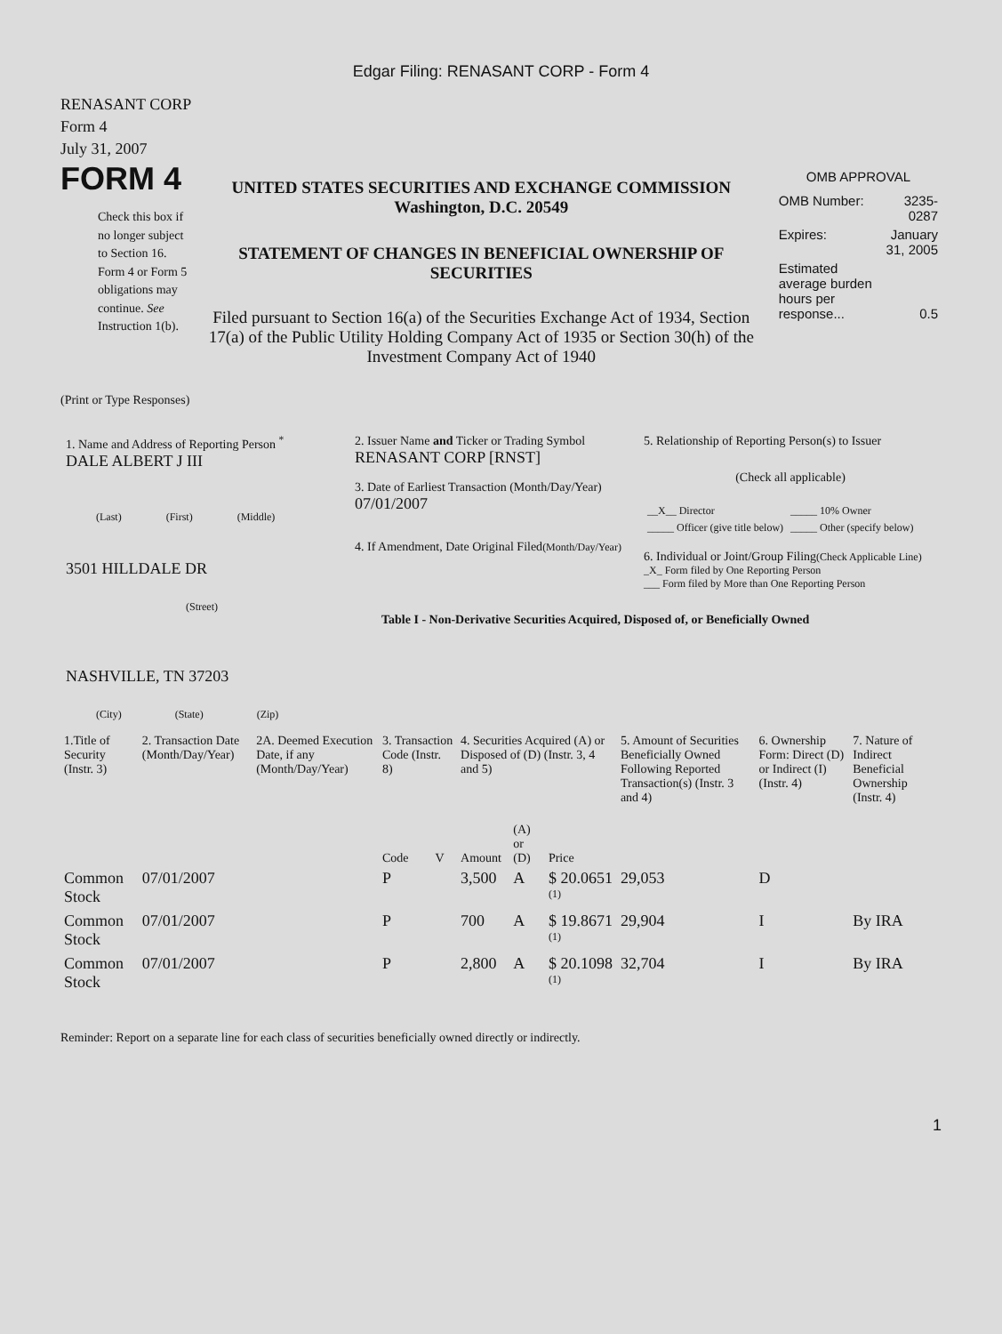Edgar Filing: RENASANT CORP - Form 4
RENASANT CORP
Form 4
July 31, 2007
FORM 4
Check this box if no longer subject to Section 16. Form 4 or Form 5 obligations may continue. See Instruction 1(b).
UNITED STATES SECURITIES AND EXCHANGE COMMISSION
Washington, D.C. 20549
STATEMENT OF CHANGES IN BENEFICIAL OWNERSHIP OF SECURITIES
Filed pursuant to Section 16(a) of the Securities Exchange Act of 1934, Section 17(a) of the Public Utility Holding Company Act of 1935 or Section 30(h) of the Investment Company Act of 1940
OMB APPROVAL
| OMB Number: | 3235-0287 |
| Expires: | January 31, 2005 |
| Estimated average burden hours per response... | 0.5 |
(Print or Type Responses)
1. Name and Address of Reporting Person <sup>*</sup>
DALE ALBERT J III
(Last) (First) (Middle)
3501 HILLDALE DR
(Street)
NASHVILLE, TN 37203
(City) (State) (Zip)
2. Issuer Name and Ticker or Trading Symbol
RENASANT CORP [RNST]
3. Date of Earliest Transaction (Month/Day/Year)
07/01/2007
4. If Amendment, Date Original Filed(Month/Day/Year)
5. Relationship of Reporting Person(s) to Issuer
(Check all applicable)
| __X__ Director | _____ 10% Owner |
| _____ Officer (give title below) | _____ Other (specify below) |
6. Individual or Joint/Group Filing(Check Applicable Line)
_X_ Form filed by One Reporting Person
___ Form filed by More than One Reporting Person
Table I - Non-Derivative Securities Acquired, Disposed of, or Beneficially Owned
| 1.Title of Security (Instr. 3) | 2. Transaction Date (Month/Day/Year) | 2A. Deemed Execution Date, if any (Month/Day/Year) | 3. Transaction Code (Instr. 8) | | 4. Securities Acquired (A) or Disposed of (D) (Instr. 3, 4 and 5) | | | 5. Amount of Securities Beneficially Owned Following Reported Transaction(s) (Instr. 3 and 4) | 6. Ownership Form: Direct (D) or Indirect (I) (Instr. 4) | 7. Nature of Indirect Beneficial Ownership (Instr. 4) |
| --- | --- | --- | --- | --- | --- | --- | --- | --- | --- | --- |
| | | | Code | V | Amount | (A) or (D) | Price | | | |
| Common Stock | 07/01/2007 | | P | | 3,500 | A | $ 20.0651 <sup>(1)</sup> | 29,053 | D | |
| Common Stock | 07/01/2007 | | P | | 700 | A | $ 19.8671 <sup>(1)</sup> | 29,904 | I | By IRA |
| Common Stock | 07/01/2007 | | P | | 2,800 | A | $ 20.1098 <sup>(1)</sup> | 32,704 | I | By IRA |
Reminder: Report on a separate line for each class of securities beneficially owned directly or indirectly.
1